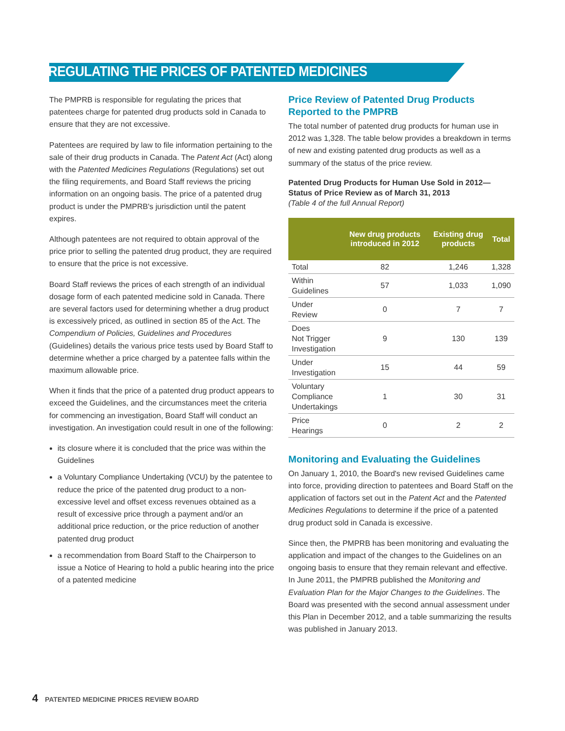REGULATING THE PRICES OF PATENTED MEDICINES
The PMPRB is responsible for regulating the prices that patentees charge for patented drug products sold in Canada to ensure that they are not excessive.
Patentees are required by law to file information pertaining to the sale of their drug products in Canada. The Patent Act (Act) along with the Patented Medicines Regulations (Regulations) set out the filing requirements, and Board Staff reviews the pricing information on an ongoing basis. The price of a patented drug product is under the PMPRB's jurisdiction until the patent expires.
Although patentees are not required to obtain approval of the price prior to selling the patented drug product, they are required to ensure that the price is not excessive.
Board Staff reviews the prices of each strength of an individual dosage form of each patented medicine sold in Canada. There are several factors used for determining whether a drug product is excessively priced, as outlined in section 85 of the Act. The Compendium of Policies, Guidelines and Procedures (Guidelines) details the various price tests used by Board Staff to determine whether a price charged by a patentee falls within the maximum allowable price.
When it finds that the price of a patented drug product appears to exceed the Guidelines, and the circumstances meet the criteria for commencing an investigation, Board Staff will conduct an investigation. An investigation could result in one of the following:
its closure where it is concluded that the price was within the Guidelines
a Voluntary Compliance Undertaking (VCU) by the patentee to reduce the price of the patented drug product to a non-excessive level and offset excess revenues obtained as a result of excessive price through a payment and/or an additional price reduction, or the price reduction of another patented drug product
a recommendation from Board Staff to the Chairperson to issue a Notice of Hearing to hold a public hearing into the price of a patented medicine
Price Review of Patented Drug Products Reported to the PMPRB
The total number of patented drug products for human use in 2012 was 1,328. The table below provides a breakdown in terms of new and existing patented drug products as well as a summary of the status of the price review.
Patented Drug Products for Human Use Sold in 2012—Status of Price Review as of March 31, 2013
(Table 4 of the full Annual Report)
| | New drug products introduced in 2012 | Existing drug products | Total |
| --- | --- | --- | --- |
| Total | 82 | 1,246 | 1,328 |
| Within Guidelines | 57 | 1,033 | 1,090 |
| Under Review | 0 | 7 | 7 |
| Does Not Trigger Investigation | 9 | 130 | 139 |
| Under Investigation | 15 | 44 | 59 |
| Voluntary Compliance Undertakings | 1 | 30 | 31 |
| Price Hearings | 0 | 2 | 2 |
Monitoring and Evaluating the Guidelines
On January 1, 2010, the Board's new revised Guidelines came into force, providing direction to patentees and Board Staff on the application of factors set out in the Patent Act and the Patented Medicines Regulations to determine if the price of a patented drug product sold in Canada is excessive.
Since then, the PMPRB has been monitoring and evaluating the application and impact of the changes to the Guidelines on an ongoing basis to ensure that they remain relevant and effective. In June 2011, the PMPRB published the Monitoring and Evaluation Plan for the Major Changes to the Guidelines. The Board was presented with the second annual assessment under this Plan in December 2012, and a table summarizing the results was published in January 2013.
4 PATENTED MEDICINE PRICES REVIEW BOARD